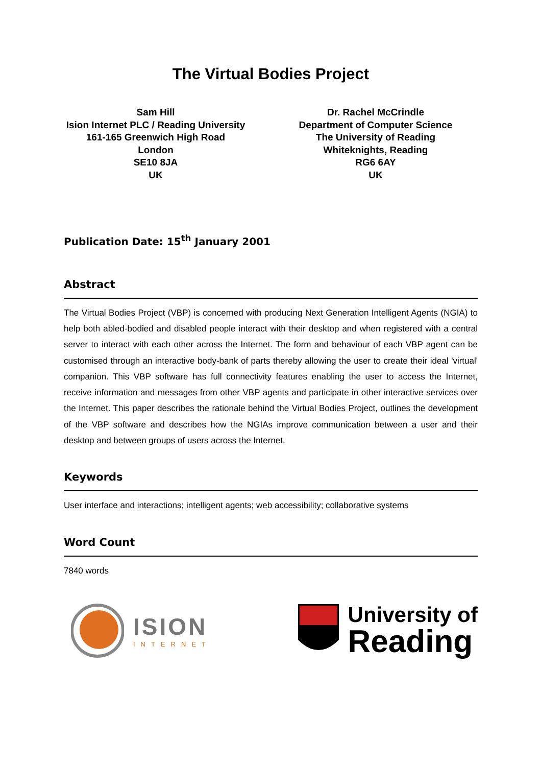The Virtual Bodies Project
Sam Hill
Ision Internet PLC / Reading University
161-165 Greenwich High Road
London
SE10 8JA
UK
Dr. Rachel McCrindle
Department of Computer Science
The University of Reading
Whiteknights, Reading
RG6 6AY
UK
Publication Date: 15<sup>th</sup> January 2001
Abstract
The Virtual Bodies Project (VBP) is concerned with producing Next Generation Intelligent Agents (NGIA) to help both abled-bodied and disabled people interact with their desktop and when registered with a central server to interact with each other across the Internet. The form and behaviour of each VBP agent can be customised through an interactive body-bank of parts thereby allowing the user to create their ideal 'virtual' companion. This VBP software has full connectivity features enabling the user to access the Internet, receive information and messages from other VBP agents and participate in other interactive services over the Internet. This paper describes the rationale behind the Virtual Bodies Project, outlines the development of the VBP software and describes how the NGIAs improve communication between a user and their desktop and between groups of users across the Internet.
Keywords
User interface and interactions; intelligent agents; web accessibility; collaborative systems
Word Count
7840 words
ISION
INTERNET
University of
Reading